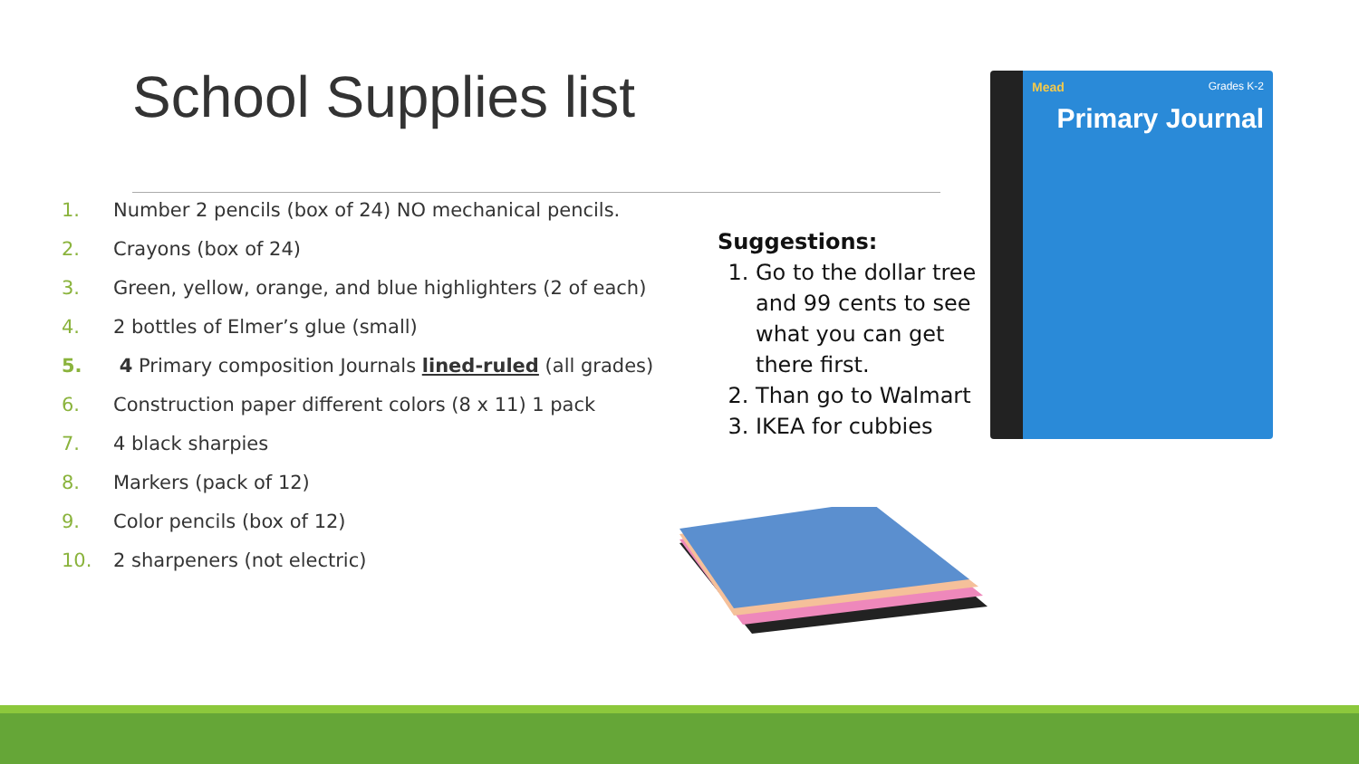School Supplies list
1. Number 2 pencils (box of 24) NO mechanical pencils.
2. Crayons (box of 24)
3. Green, yellow, orange, and blue highlighters (2 of each)
4. 2 bottles of Elmer’s glue (small)
5. 4 Primary composition Journals lined-ruled (all grades)
6. Construction paper different colors (8 x 11) 1 pack
7. 4 black sharpies
8. Markers (pack of 12)
9. Color pencils (box of 12)
10. 2 sharpeners (not electric)
Suggestions:
1. Go to the dollar tree and 99 cents to see what you can get there first.
2. Than go to Walmart
3. IKEA for cubbies
Mead
Primary Journal
Grades K-2